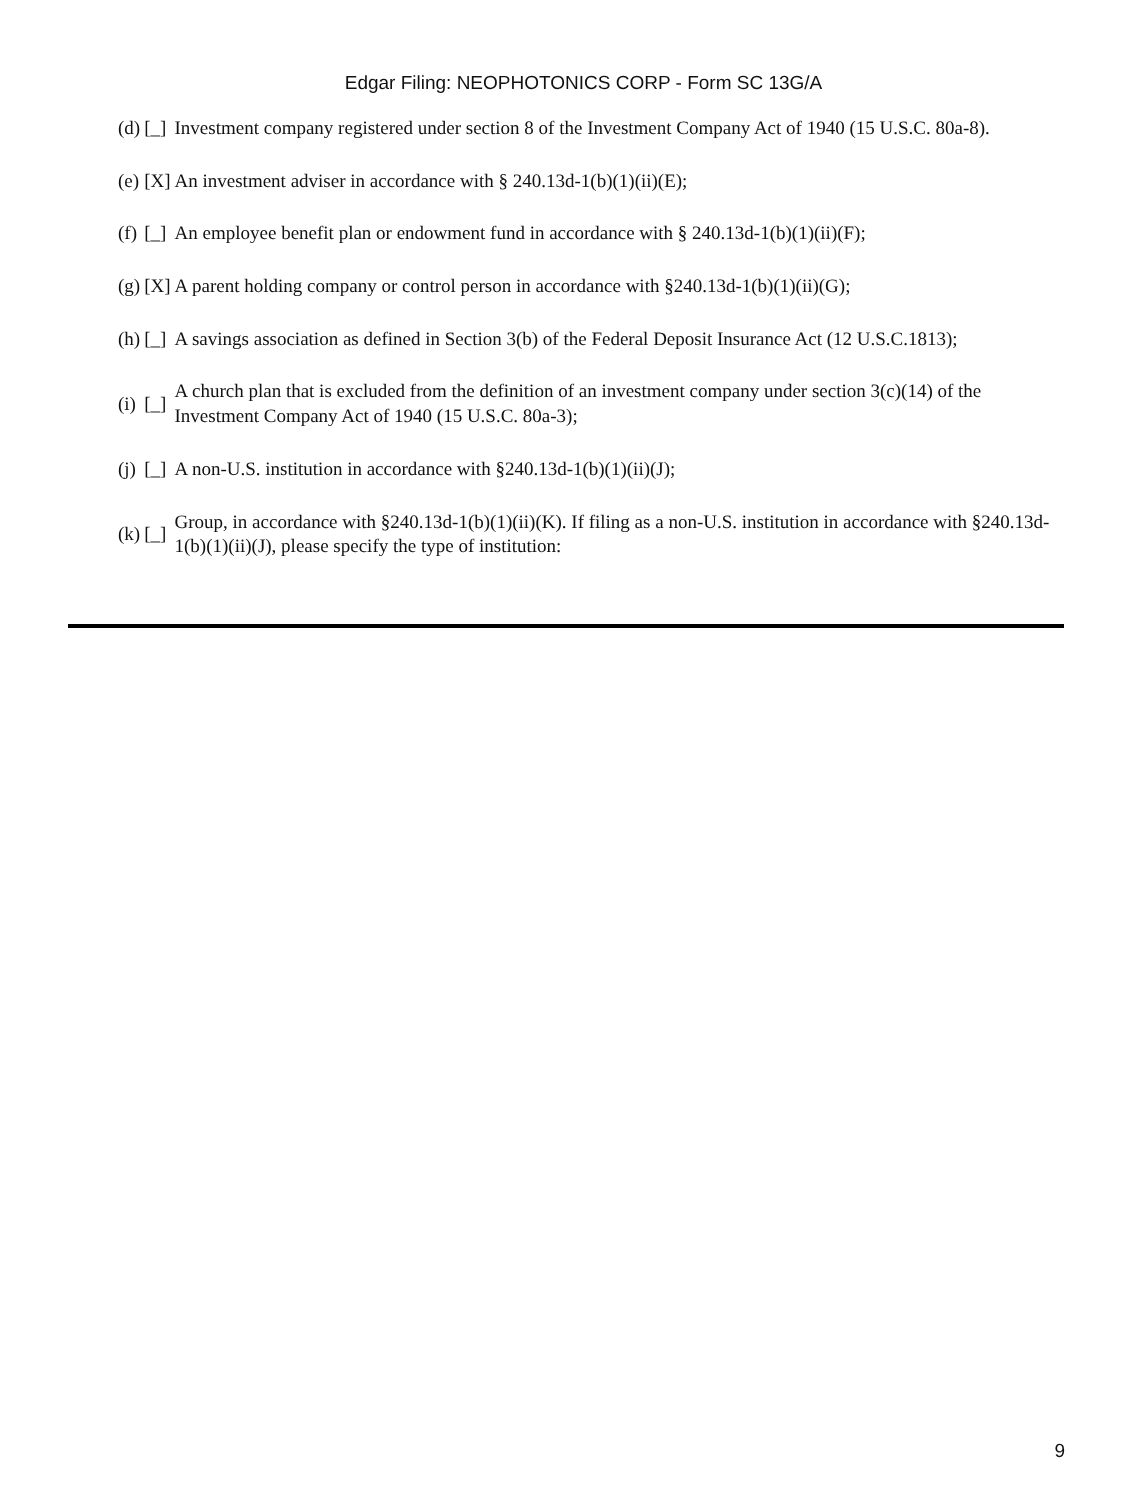Edgar Filing: NEOPHOTONICS CORP - Form SC 13G/A
| (d) | [_] | Investment company registered under section 8 of the Investment Company Act of 1940 (15 U.S.C. 80a-8). |
| (e) | [X] | An investment adviser in accordance with § 240.13d-1(b)(1)(ii)(E); |
| (f) | [_] | An employee benefit plan or endowment fund in accordance with § 240.13d-1(b)(1)(ii)(F); |
| (g) | [X] | A parent holding company or control person in accordance with §240.13d-1(b)(1)(ii)(G); |
| (h) | [_] | A savings association as defined in Section 3(b) of the Federal Deposit Insurance Act (12 U.S.C.1813); |
| (i) | [_] | A church plan that is excluded from the definition of an investment company under section 3(c)(14) of the Investment Company Act of 1940 (15 U.S.C. 80a-3); |
| (j) | [_] | A non-U.S. institution in accordance with §240.13d-1(b)(1)(ii)(J); |
| (k) | [_] | Group, in accordance with §240.13d-1(b)(1)(ii)(K). If filing as a non-U.S. institution in accordance with §240.13d-1(b)(1)(ii)(J), please specify the type of institution: |
9